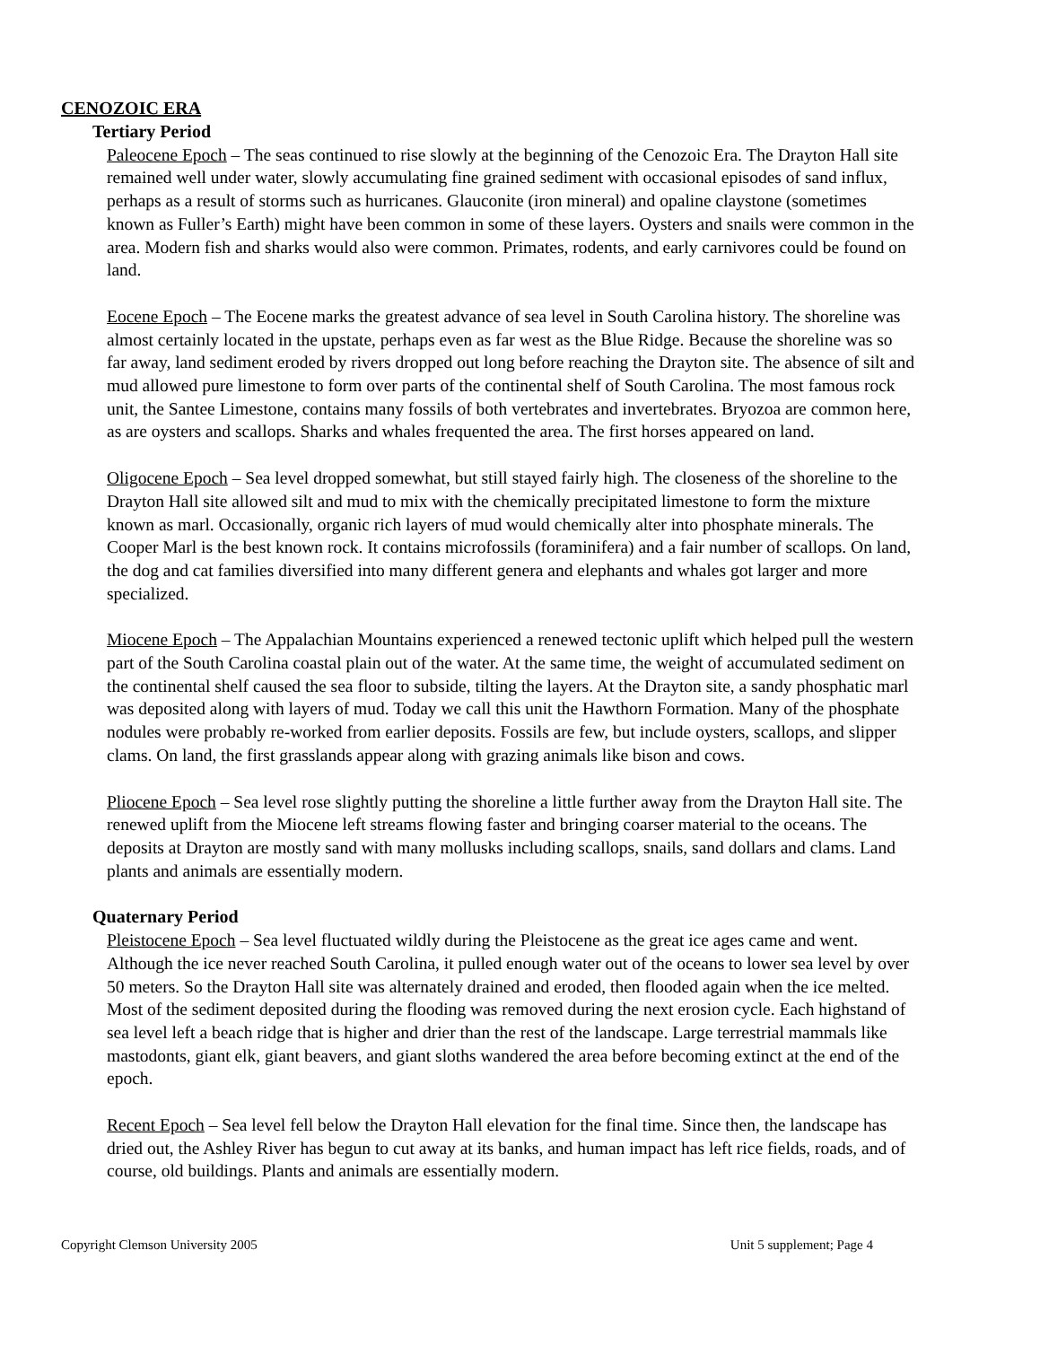CENOZOIC ERA
Tertiary Period
Paleocene Epoch – The seas continued to rise slowly at the beginning of the Cenozoic Era. The Drayton Hall site remained well under water, slowly accumulating fine grained sediment with occasional episodes of sand influx, perhaps as a result of storms such as hurricanes. Glauconite (iron mineral) and opaline claystone (sometimes known as Fuller’s Earth) might have been common in some of these layers. Oysters and snails were common in the area. Modern fish and sharks would also were common. Primates, rodents, and early carnivores could be found on land.
Eocene Epoch – The Eocene marks the greatest advance of sea level in South Carolina history. The shoreline was almost certainly located in the upstate, perhaps even as far west as the Blue Ridge. Because the shoreline was so far away, land sediment eroded by rivers dropped out long before reaching the Drayton site. The absence of silt and mud allowed pure limestone to form over parts of the continental shelf of South Carolina. The most famous rock unit, the Santee Limestone, contains many fossils of both vertebrates and invertebrates. Bryozoa are common here, as are oysters and scallops. Sharks and whales frequented the area. The first horses appeared on land.
Oligocene Epoch – Sea level dropped somewhat, but still stayed fairly high. The closeness of the shoreline to the Drayton Hall site allowed silt and mud to mix with the chemically precipitated limestone to form the mixture known as marl. Occasionally, organic rich layers of mud would chemically alter into phosphate minerals. The Cooper Marl is the best known rock. It contains microfossils (foraminifera) and a fair number of scallops. On land, the dog and cat families diversified into many different genera and elephants and whales got larger and more specialized.
Miocene Epoch – The Appalachian Mountains experienced a renewed tectonic uplift which helped pull the western part of the South Carolina coastal plain out of the water. At the same time, the weight of accumulated sediment on the continental shelf caused the sea floor to subside, tilting the layers. At the Drayton site, a sandy phosphatic marl was deposited along with layers of mud. Today we call this unit the Hawthorn Formation. Many of the phosphate nodules were probably re-worked from earlier deposits. Fossils are few, but include oysters, scallops, and slipper clams. On land, the first grasslands appear along with grazing animals like bison and cows.
Pliocene Epoch – Sea level rose slightly putting the shoreline a little further away from the Drayton Hall site. The renewed uplift from the Miocene left streams flowing faster and bringing coarser material to the oceans. The deposits at Drayton are mostly sand with many mollusks including scallops, snails, sand dollars and clams. Land plants and animals are essentially modern.
Quaternary Period
Pleistocene Epoch – Sea level fluctuated wildly during the Pleistocene as the great ice ages came and went. Although the ice never reached South Carolina, it pulled enough water out of the oceans to lower sea level by over 50 meters. So the Drayton Hall site was alternately drained and eroded, then flooded again when the ice melted. Most of the sediment deposited during the flooding was removed during the next erosion cycle. Each highstand of sea level left a beach ridge that is higher and drier than the rest of the landscape. Large terrestrial mammals like mastodonts, giant elk, giant beavers, and giant sloths wandered the area before becoming extinct at the end of the epoch.
Recent Epoch – Sea level fell below the Drayton Hall elevation for the final time. Since then, the landscape has dried out, the Ashley River has begun to cut away at its banks, and human impact has left rice fields, roads, and of course, old buildings. Plants and animals are essentially modern.
Copyright Clemson University 2005 Unit 5 supplement; Page 4